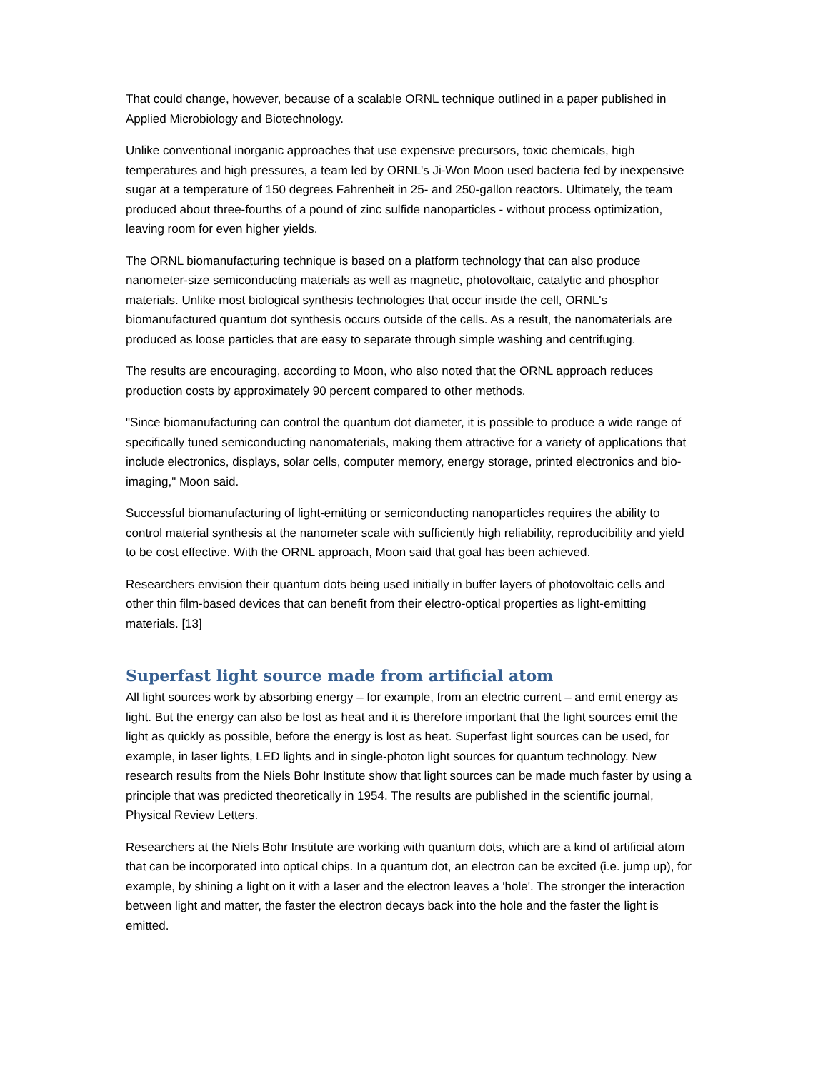That could change, however, because of a scalable ORNL technique outlined in a paper published in Applied Microbiology and Biotechnology.
Unlike conventional inorganic approaches that use expensive precursors, toxic chemicals, high temperatures and high pressures, a team led by ORNL's Ji-Won Moon used bacteria fed by inexpensive sugar at a temperature of 150 degrees Fahrenheit in 25- and 250-gallon reactors. Ultimately, the team produced about three-fourths of a pound of zinc sulfide nanoparticles - without process optimization, leaving room for even higher yields.
The ORNL biomanufacturing technique is based on a platform technology that can also produce nanometer-size semiconducting materials as well as magnetic, photovoltaic, catalytic and phosphor materials. Unlike most biological synthesis technologies that occur inside the cell, ORNL's biomanufactured quantum dot synthesis occurs outside of the cells. As a result, the nanomaterials are produced as loose particles that are easy to separate through simple washing and centrifuging.
The results are encouraging, according to Moon, who also noted that the ORNL approach reduces production costs by approximately 90 percent compared to other methods.
"Since biomanufacturing can control the quantum dot diameter, it is possible to produce a wide range of specifically tuned semiconducting nanomaterials, making them attractive for a variety of applications that include electronics, displays, solar cells, computer memory, energy storage, printed electronics and bio-imaging," Moon said.
Successful biomanufacturing of light-emitting or semiconducting nanoparticles requires the ability to control material synthesis at the nanometer scale with sufficiently high reliability, reproducibility and yield to be cost effective. With the ORNL approach, Moon said that goal has been achieved.
Researchers envision their quantum dots being used initially in buffer layers of photovoltaic cells and other thin film-based devices that can benefit from their electro-optical properties as light-emitting materials. [13]
Superfast light source made from artificial atom
All light sources work by absorbing energy – for example, from an electric current – and emit energy as light. But the energy can also be lost as heat and it is therefore important that the light sources emit the light as quickly as possible, before the energy is lost as heat. Superfast light sources can be used, for example, in laser lights, LED lights and in single-photon light sources for quantum technology. New research results from the Niels Bohr Institute show that light sources can be made much faster by using a principle that was predicted theoretically in 1954. The results are published in the scientific journal, Physical Review Letters.
Researchers at the Niels Bohr Institute are working with quantum dots, which are a kind of artificial atom that can be incorporated into optical chips. In a quantum dot, an electron can be excited (i.e. jump up), for example, by shining a light on it with a laser and the electron leaves a 'hole'. The stronger the interaction between light and matter, the faster the electron decays back into the hole and the faster the light is emitted.